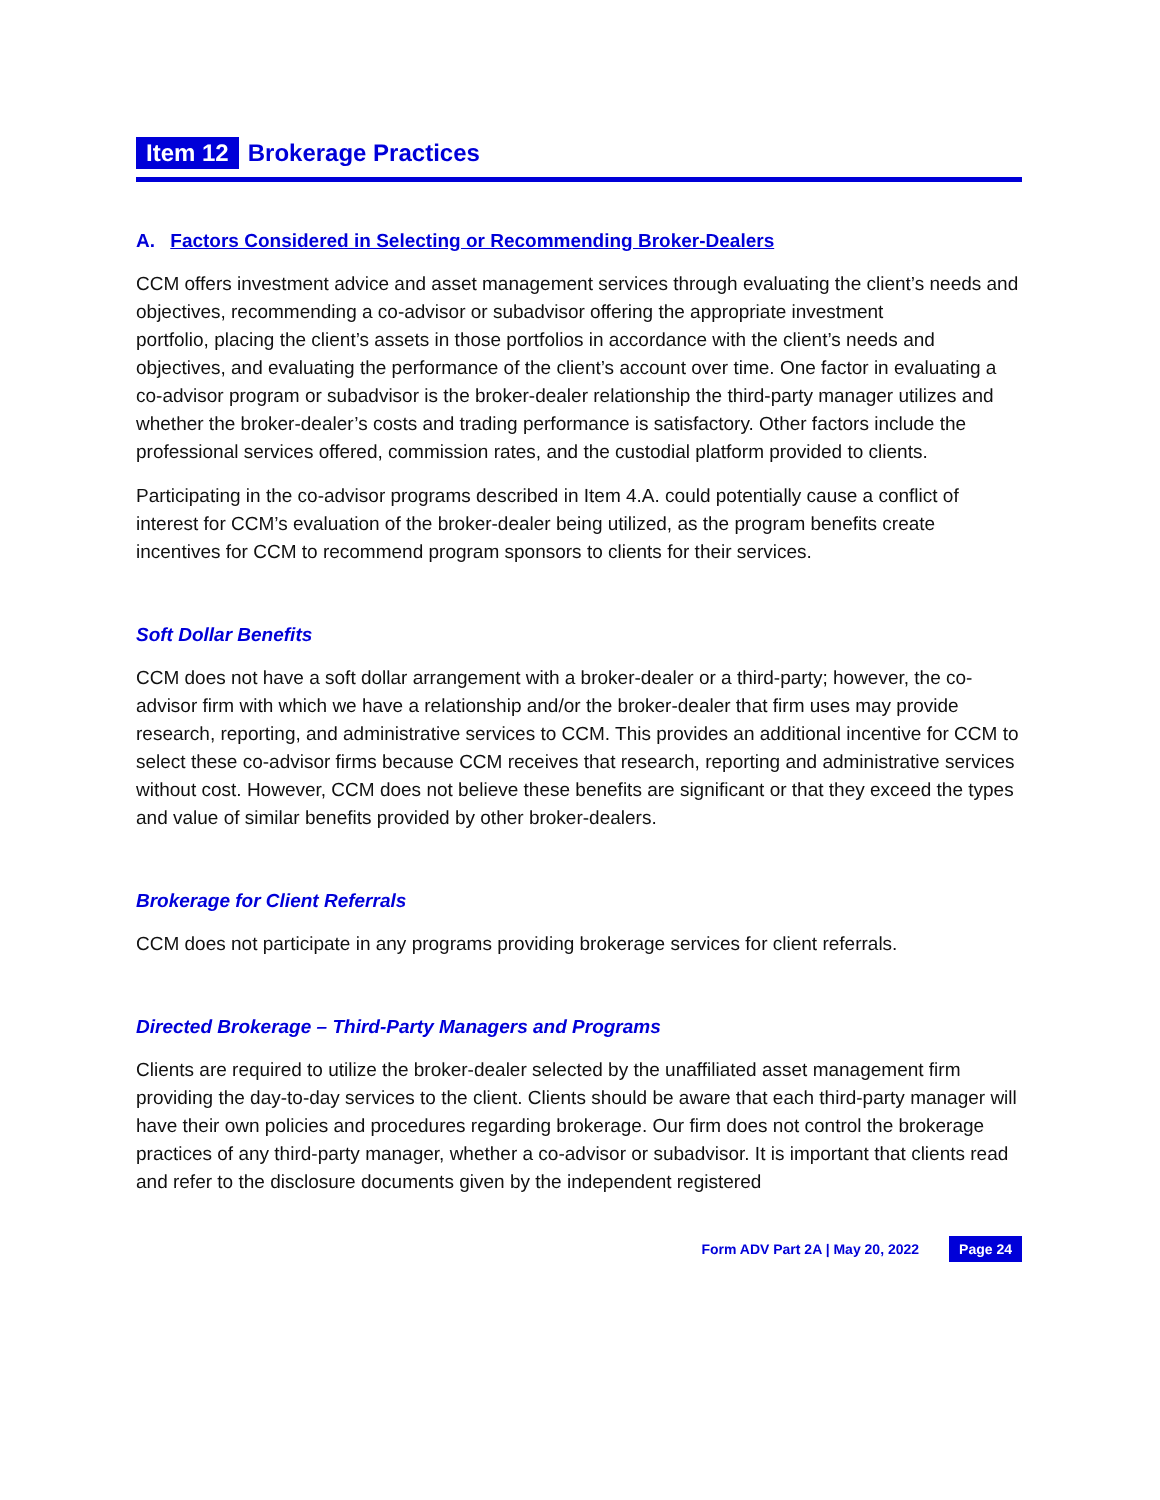Item 12 Brokerage Practices
A. Factors Considered in Selecting or Recommending Broker-Dealers
CCM offers investment advice and asset management services through evaluating the client’s needs and objectives, recommending a co-advisor or subadvisor offering the appropriate investment
portfolio, placing the client’s assets in those portfolios in accordance with the client’s needs and objectives, and evaluating the performance of the client’s account over time. One factor in evaluating a co-advisor program or subadvisor is the broker-dealer relationship the third-party manager utilizes and whether the broker-dealer’s costs and trading performance is satisfactory. Other factors include the professional services offered, commission rates, and the custodial platform provided to clients.
Participating in the co-advisor programs described in Item 4.A. could potentially cause a conflict of interest for CCM’s evaluation of the broker-dealer being utilized, as the program benefits create incentives for CCM to recommend program sponsors to clients for their services.
Soft Dollar Benefits
CCM does not have a soft dollar arrangement with a broker-dealer or a third-party; however, the co-advisor firm with which we have a relationship and/or the broker-dealer that firm uses may provide research, reporting, and administrative services to CCM. This provides an additional incentive for CCM to select these co-advisor firms because CCM receives that research, reporting and administrative services without cost. However, CCM does not believe these benefits are significant or that they exceed the types and value of similar benefits provided by other broker-dealers.
Brokerage for Client Referrals
CCM does not participate in any programs providing brokerage services for client referrals.
Directed Brokerage – Third-Party Managers and Programs
Clients are required to utilize the broker-dealer selected by the unaffiliated asset management firm providing the day-to-day services to the client. Clients should be aware that each third-party manager will have their own policies and procedures regarding brokerage. Our firm does not control the brokerage practices of any third-party manager, whether a co-advisor or subadvisor. It is important that clients read and refer to the disclosure documents given by the independent registered
Form ADV Part 2A | May 20, 2022 Page 24